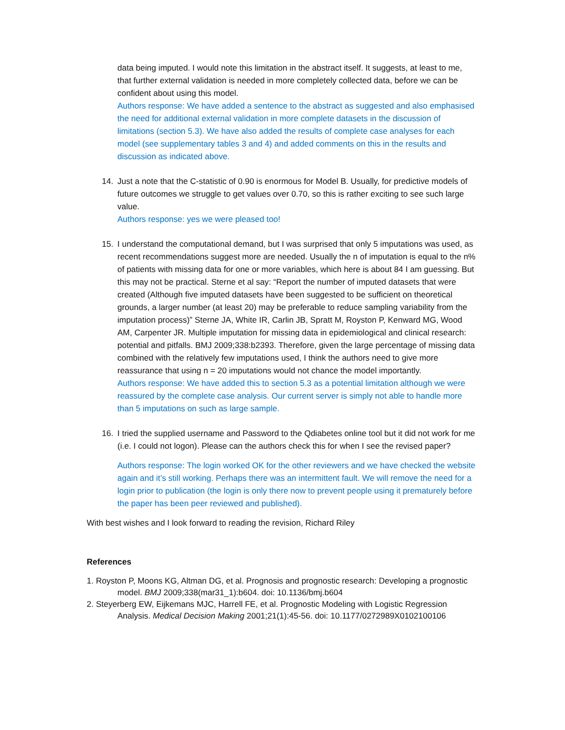data being imputed. I would note this limitation in the abstract itself. It suggests, at least to me, that further external validation is needed in more completely collected data, before we can be confident about using this model.
Authors response: We have added a sentence to the abstract as suggested and also emphasised the need for additional external validation in more complete datasets in the discussion of limitations (section 5.3). We have also added the results of complete case analyses for each model (see supplementary tables 3 and 4) and added comments on this in the results and discussion as indicated above.
14. Just a note that the C-statistic of 0.90 is enormous for Model B. Usually, for predictive models of future outcomes we struggle to get values over 0.70, so this is rather exciting to see such large value.
Authors response: yes we were pleased too!
15. I understand the computational demand, but I was surprised that only 5 imputations was used, as recent recommendations suggest more are needed. Usually the n of imputation is equal to the n% of patients with missing data for one or more variables, which here is about 84 I am guessing. But this may not be practical. Sterne et al say: “Report the number of imputed datasets that were created (Although five imputed datasets have been suggested to be sufficient on theoretical grounds, a larger number (at least 20) may be preferable to reduce sampling variability from the imputation process)” Sterne JA, White IR, Carlin JB, Spratt M, Royston P, Kenward MG, Wood AM, Carpenter JR. Multiple imputation for missing data in epidemiological and clinical research: potential and pitfalls. BMJ 2009;338:b2393. Therefore, given the large percentage of missing data combined with the relatively few imputations used, I think the authors need to give more reassurance that using n = 20 imputations would not chance the model importantly.
Authors response: We have added this to section 5.3 as a potential limitation although we were reassured by the complete case analysis. Our current server is simply not able to handle more than 5 imputations on such as large sample.
16. I tried the supplied username and Password to the Qdiabetes online tool but it did not work for me (i.e. I could not logon). Please can the authors check this for when I see the revised paper?
Authors response: The login worked OK for the other reviewers and we have checked the website again and it’s still working. Perhaps there was an intermittent fault. We will remove the need for a login prior to publication (the login is only there now to prevent people using it prematurely before the paper has been peer reviewed and published).
With best wishes and I look forward to reading the revision, Richard Riley
References
1. Royston P, Moons KG, Altman DG, et al. Prognosis and prognostic research: Developing a prognostic model. BMJ 2009;338(mar31_1):b604. doi: 10.1136/bmj.b604
2. Steyerberg EW, Eijkemans MJC, Harrell FE, et al. Prognostic Modeling with Logistic Regression Analysis. Medical Decision Making 2001;21(1):45-56. doi: 10.1177/0272989X0102100106